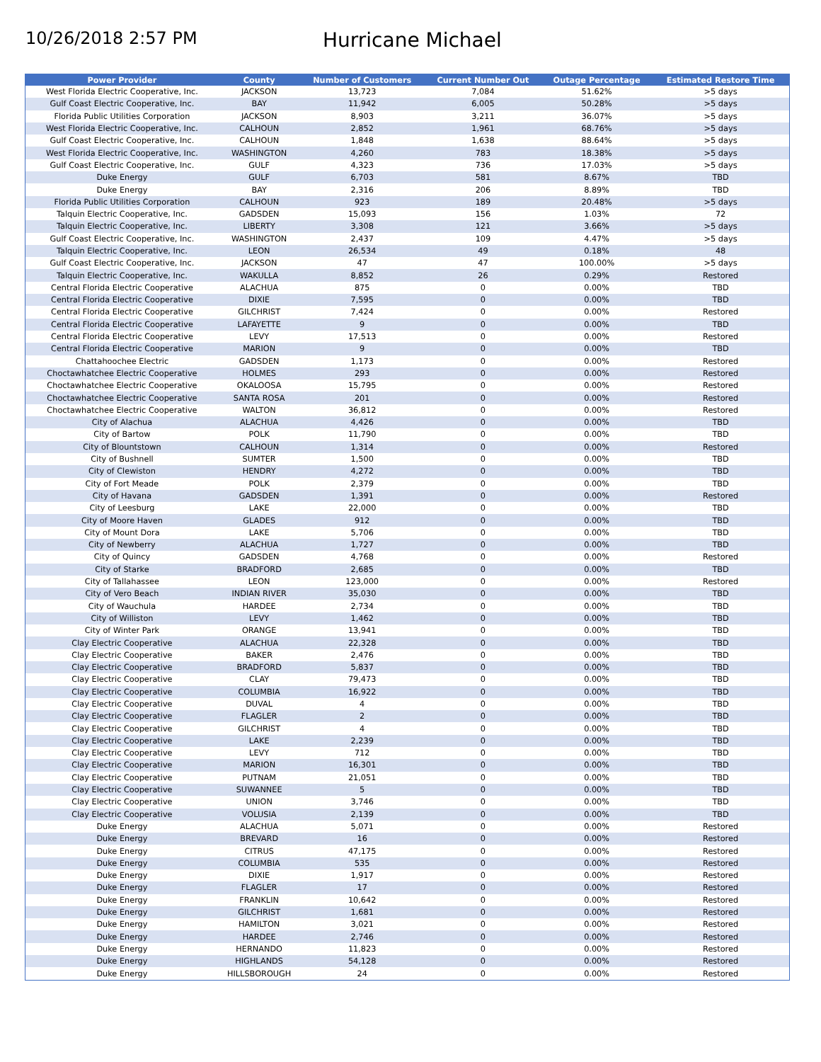10/26/2018 2:57 PM
Hurricane Michael
| Power Provider | County | Number of Customers | Current Number Out | Outage Percentage | Estimated Restore Time |
| --- | --- | --- | --- | --- | --- |
| West Florida Electric Cooperative, Inc. | JACKSON | 13,723 | 7,084 | 51.62% | >5 days |
| Gulf Coast Electric Cooperative, Inc. | BAY | 11,942 | 6,005 | 50.28% | >5 days |
| Florida Public Utilities Corporation | JACKSON | 8,903 | 3,211 | 36.07% | >5 days |
| West Florida Electric Cooperative, Inc. | CALHOUN | 2,852 | 1,961 | 68.76% | >5 days |
| Gulf Coast Electric Cooperative, Inc. | CALHOUN | 1,848 | 1,638 | 88.64% | >5 days |
| West Florida Electric Cooperative, Inc. | WASHINGTON | 4,260 | 783 | 18.38% | >5 days |
| Gulf Coast Electric Cooperative, Inc. | GULF | 4,323 | 736 | 17.03% | >5 days |
| Duke Energy | GULF | 6,703 | 581 | 8.67% | TBD |
| Duke Energy | BAY | 2,316 | 206 | 8.89% | TBD |
| Florida Public Utilities Corporation | CALHOUN | 923 | 189 | 20.48% | >5 days |
| Talquin Electric Cooperative, Inc. | GADSDEN | 15,093 | 156 | 1.03% | 72 |
| Talquin Electric Cooperative, Inc. | LIBERTY | 3,308 | 121 | 3.66% | >5 days |
| Gulf Coast Electric Cooperative, Inc. | WASHINGTON | 2,437 | 109 | 4.47% | >5 days |
| Talquin Electric Cooperative, Inc. | LEON | 26,534 | 49 | 0.18% | 48 |
| Gulf Coast Electric Cooperative, Inc. | JACKSON | 47 | 47 | 100.00% | >5 days |
| Talquin Electric Cooperative, Inc. | WAKULLA | 8,852 | 26 | 0.29% | Restored |
| Central Florida Electric Cooperative | ALACHUA | 875 | 0 | 0.00% | TBD |
| Central Florida Electric Cooperative | DIXIE | 7,595 | 0 | 0.00% | TBD |
| Central Florida Electric Cooperative | GILCHRIST | 7,424 | 0 | 0.00% | Restored |
| Central Florida Electric Cooperative | LAFAYETTE | 9 | 0 | 0.00% | TBD |
| Central Florida Electric Cooperative | LEVY | 17,513 | 0 | 0.00% | Restored |
| Central Florida Electric Cooperative | MARION | 9 | 0 | 0.00% | TBD |
| Chattahoochee Electric | GADSDEN | 1,173 | 0 | 0.00% | Restored |
| Choctawhatchee Electric Cooperative | HOLMES | 293 | 0 | 0.00% | Restored |
| Choctawhatchee Electric Cooperative | OKALOOSA | 15,795 | 0 | 0.00% | Restored |
| Choctawhatchee Electric Cooperative | SANTA ROSA | 201 | 0 | 0.00% | Restored |
| Choctawhatchee Electric Cooperative | WALTON | 36,812 | 0 | 0.00% | Restored |
| City of Alachua | ALACHUA | 4,426 | 0 | 0.00% | TBD |
| City of Bartow | POLK | 11,790 | 0 | 0.00% | TBD |
| City of Blountstown | CALHOUN | 1,314 | 0 | 0.00% | Restored |
| City of Bushnell | SUMTER | 1,500 | 0 | 0.00% | TBD |
| City of Clewiston | HENDRY | 4,272 | 0 | 0.00% | TBD |
| City of Fort Meade | POLK | 2,379 | 0 | 0.00% | TBD |
| City of Havana | GADSDEN | 1,391 | 0 | 0.00% | Restored |
| City of Leesburg | LAKE | 22,000 | 0 | 0.00% | TBD |
| City of Moore Haven | GLADES | 912 | 0 | 0.00% | TBD |
| City of Mount Dora | LAKE | 5,706 | 0 | 0.00% | TBD |
| City of Newberry | ALACHUA | 1,727 | 0 | 0.00% | TBD |
| City of Quincy | GADSDEN | 4,768 | 0 | 0.00% | Restored |
| City of Starke | BRADFORD | 2,685 | 0 | 0.00% | TBD |
| City of Tallahassee | LEON | 123,000 | 0 | 0.00% | Restored |
| City of Vero Beach | INDIAN RIVER | 35,030 | 0 | 0.00% | TBD |
| City of Wauchula | HARDEE | 2,734 | 0 | 0.00% | TBD |
| City of Williston | LEVY | 1,462 | 0 | 0.00% | TBD |
| City of Winter Park | ORANGE | 13,941 | 0 | 0.00% | TBD |
| Clay Electric Cooperative | ALACHUA | 22,328 | 0 | 0.00% | TBD |
| Clay Electric Cooperative | BAKER | 2,476 | 0 | 0.00% | TBD |
| Clay Electric Cooperative | BRADFORD | 5,837 | 0 | 0.00% | TBD |
| Clay Electric Cooperative | CLAY | 79,473 | 0 | 0.00% | TBD |
| Clay Electric Cooperative | COLUMBIA | 16,922 | 0 | 0.00% | TBD |
| Clay Electric Cooperative | DUVAL | 4 | 0 | 0.00% | TBD |
| Clay Electric Cooperative | FLAGLER | 2 | 0 | 0.00% | TBD |
| Clay Electric Cooperative | GILCHRIST | 4 | 0 | 0.00% | TBD |
| Clay Electric Cooperative | LAKE | 2,239 | 0 | 0.00% | TBD |
| Clay Electric Cooperative | LEVY | 712 | 0 | 0.00% | TBD |
| Clay Electric Cooperative | MARION | 16,301 | 0 | 0.00% | TBD |
| Clay Electric Cooperative | PUTNAM | 21,051 | 0 | 0.00% | TBD |
| Clay Electric Cooperative | SUWANNEE | 5 | 0 | 0.00% | TBD |
| Clay Electric Cooperative | UNION | 3,746 | 0 | 0.00% | TBD |
| Clay Electric Cooperative | VOLUSIA | 2,139 | 0 | 0.00% | TBD |
| Duke Energy | ALACHUA | 5,071 | 0 | 0.00% | Restored |
| Duke Energy | BREVARD | 16 | 0 | 0.00% | Restored |
| Duke Energy | CITRUS | 47,175 | 0 | 0.00% | Restored |
| Duke Energy | COLUMBIA | 535 | 0 | 0.00% | Restored |
| Duke Energy | DIXIE | 1,917 | 0 | 0.00% | Restored |
| Duke Energy | FLAGLER | 17 | 0 | 0.00% | Restored |
| Duke Energy | FRANKLIN | 10,642 | 0 | 0.00% | Restored |
| Duke Energy | GILCHRIST | 1,681 | 0 | 0.00% | Restored |
| Duke Energy | HAMILTON | 3,021 | 0 | 0.00% | Restored |
| Duke Energy | HARDEE | 2,746 | 0 | 0.00% | Restored |
| Duke Energy | HERNANDO | 11,823 | 0 | 0.00% | Restored |
| Duke Energy | HIGHLANDS | 54,128 | 0 | 0.00% | Restored |
| Duke Energy | HILLSBOROUGH | 24 | 0 | 0.00% | Restored |